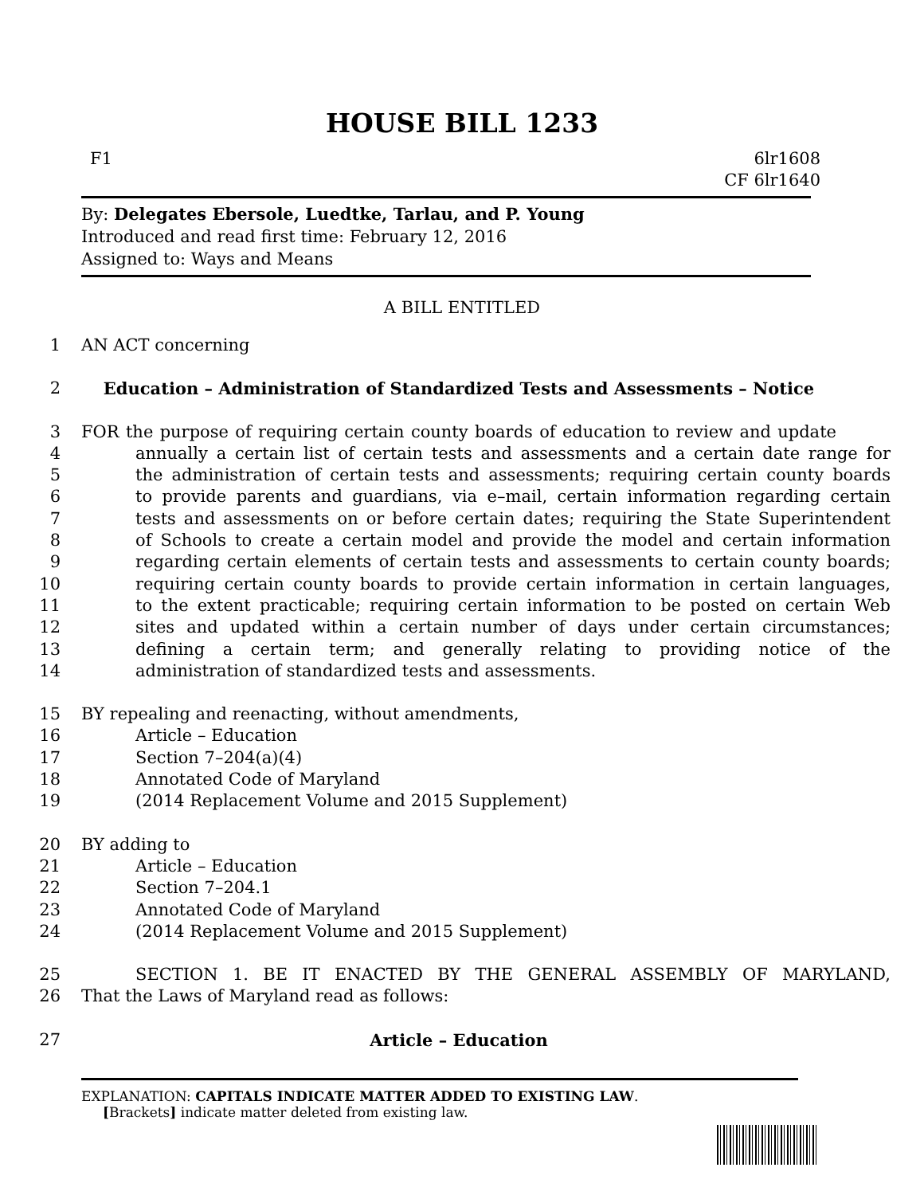HOUSE BILL 1233
F1 6lr1608
CF 6lr1640
By: Delegates Ebersole, Luedtke, Tarlau, and P. Young
Introduced and read first time: February 12, 2016
Assigned to: Ways and Means
A BILL ENTITLED
1 AN ACT concerning
2 Education – Administration of Standardized Tests and Assessments – Notice
3 FOR the purpose of requiring certain county boards of education to review and update
4 annually a certain list of certain tests and assessments and a certain date range for
5 the administration of certain tests and assessments; requiring certain county boards
6 to provide parents and guardians, via e–mail, certain information regarding certain
7 tests and assessments on or before certain dates; requiring the State Superintendent
8 of Schools to create a certain model and provide the model and certain information
9 regarding certain elements of certain tests and assessments to certain county boards;
10 requiring certain county boards to provide certain information in certain languages,
11 to the extent practicable; requiring certain information to be posted on certain Web
12 sites and updated within a certain number of days under certain circumstances;
13 defining a certain term; and generally relating to providing notice of the
14 administration of standardized tests and assessments.
15 BY repealing and reenacting, without amendments,
16 Article – Education
17 Section 7–204(a)(4)
18 Annotated Code of Maryland
19 (2014 Replacement Volume and 2015 Supplement)
20 BY adding to
21 Article – Education
22 Section 7–204.1
23 Annotated Code of Maryland
24 (2014 Replacement Volume and 2015 Supplement)
25 SECTION 1. BE IT ENACTED BY THE GENERAL ASSEMBLY OF MARYLAND,
26 That the Laws of Maryland read as follows:
27 Article – Education
EXPLANATION: CAPITALS INDICATE MATTER ADDED TO EXISTING LAW.
[Brackets] indicate matter deleted from existing law.